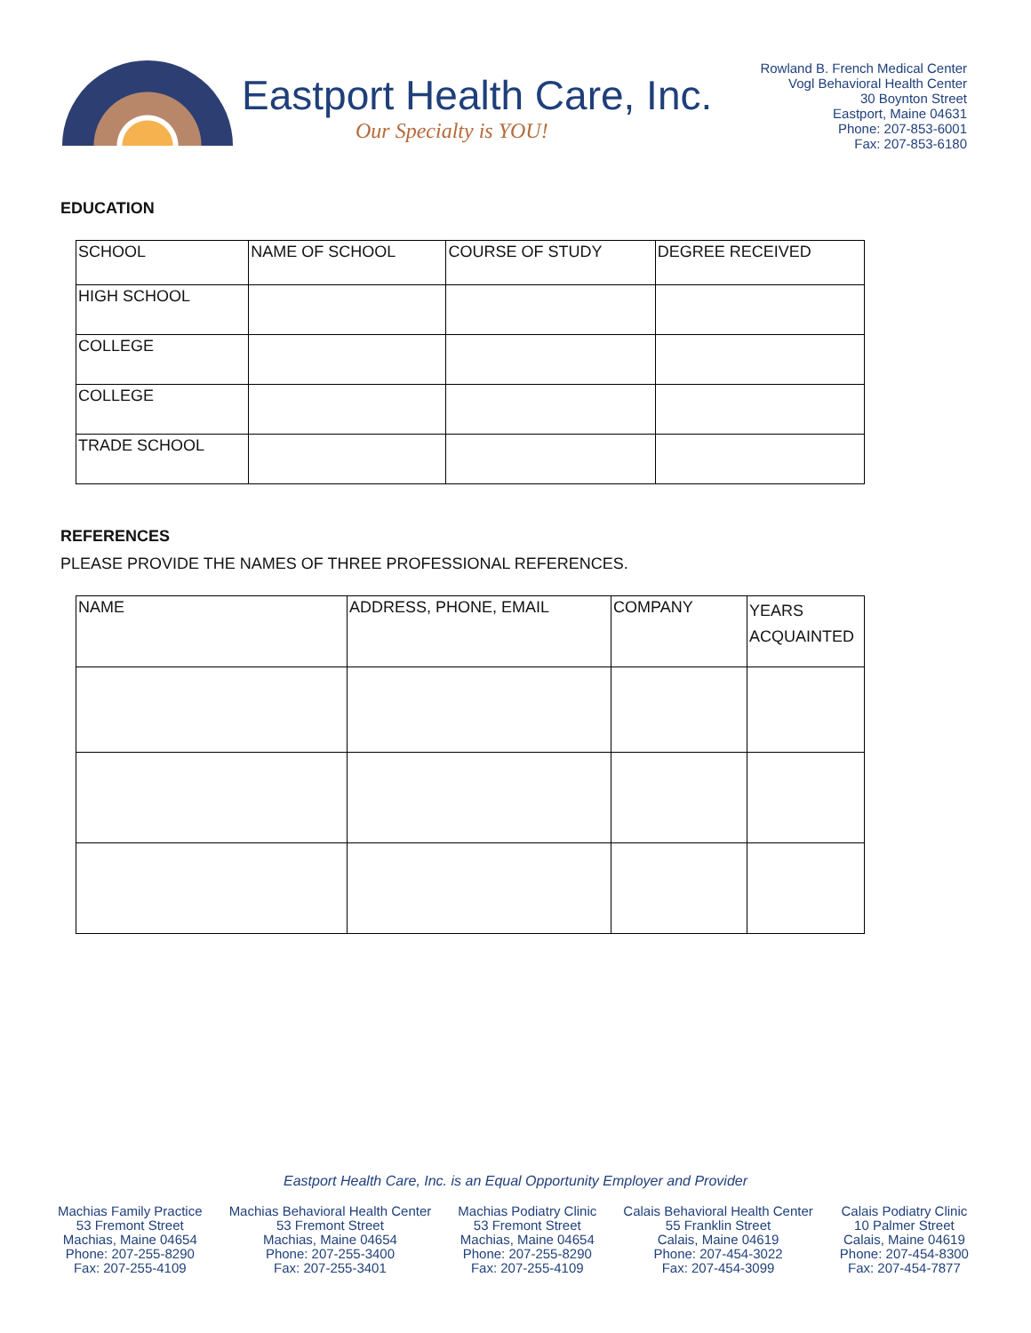Eastport Health Care, Inc.
Our Specialty is YOU!
Rowland B. French Medical Center
Vogl Behavioral Health Center
30 Boynton Street
Eastport, Maine 04631
Phone: 207-853-6001
Fax: 207-853-6180
EDUCATION
| SCHOOL | NAME OF SCHOOL | COURSE OF STUDY | DEGREE RECEIVED |
| HIGH SCHOOL | | | |
| COLLEGE | | | |
| COLLEGE | | | |
| TRADE SCHOOL | | | |
REFERENCES
PLEASE PROVIDE THE NAMES OF THREE PROFESSIONAL REFERENCES.
| NAME | ADDRESS, PHONE, EMAIL | COMPANY | YEARS ACQUAINTED |
Eastport Health Care, Inc. is an Equal Opportunity Employer and Provider
Machias Family Practice
53 Fremont Street
Machias, Maine 04654
Phone: 207-255-8290
Fax: 207-255-4109
Machias Behavioral Health Center
53 Fremont Street
Machias, Maine 04654
Phone: 207-255-3400
Fax: 207-255-3401
Machias Podiatry Clinic
53 Fremont Street
Machias, Maine 04654
Phone: 207-255-8290
Fax: 207-255-4109
Calais Behavioral Health Center
55 Franklin Street
Calais, Maine 04619
Phone: 207-454-3022
Fax: 207-454-3099
Calais Podiatry Clinic
10 Palmer Street
Calais, Maine 04619
Phone: 207-454-8300
Fax: 207-454-7877